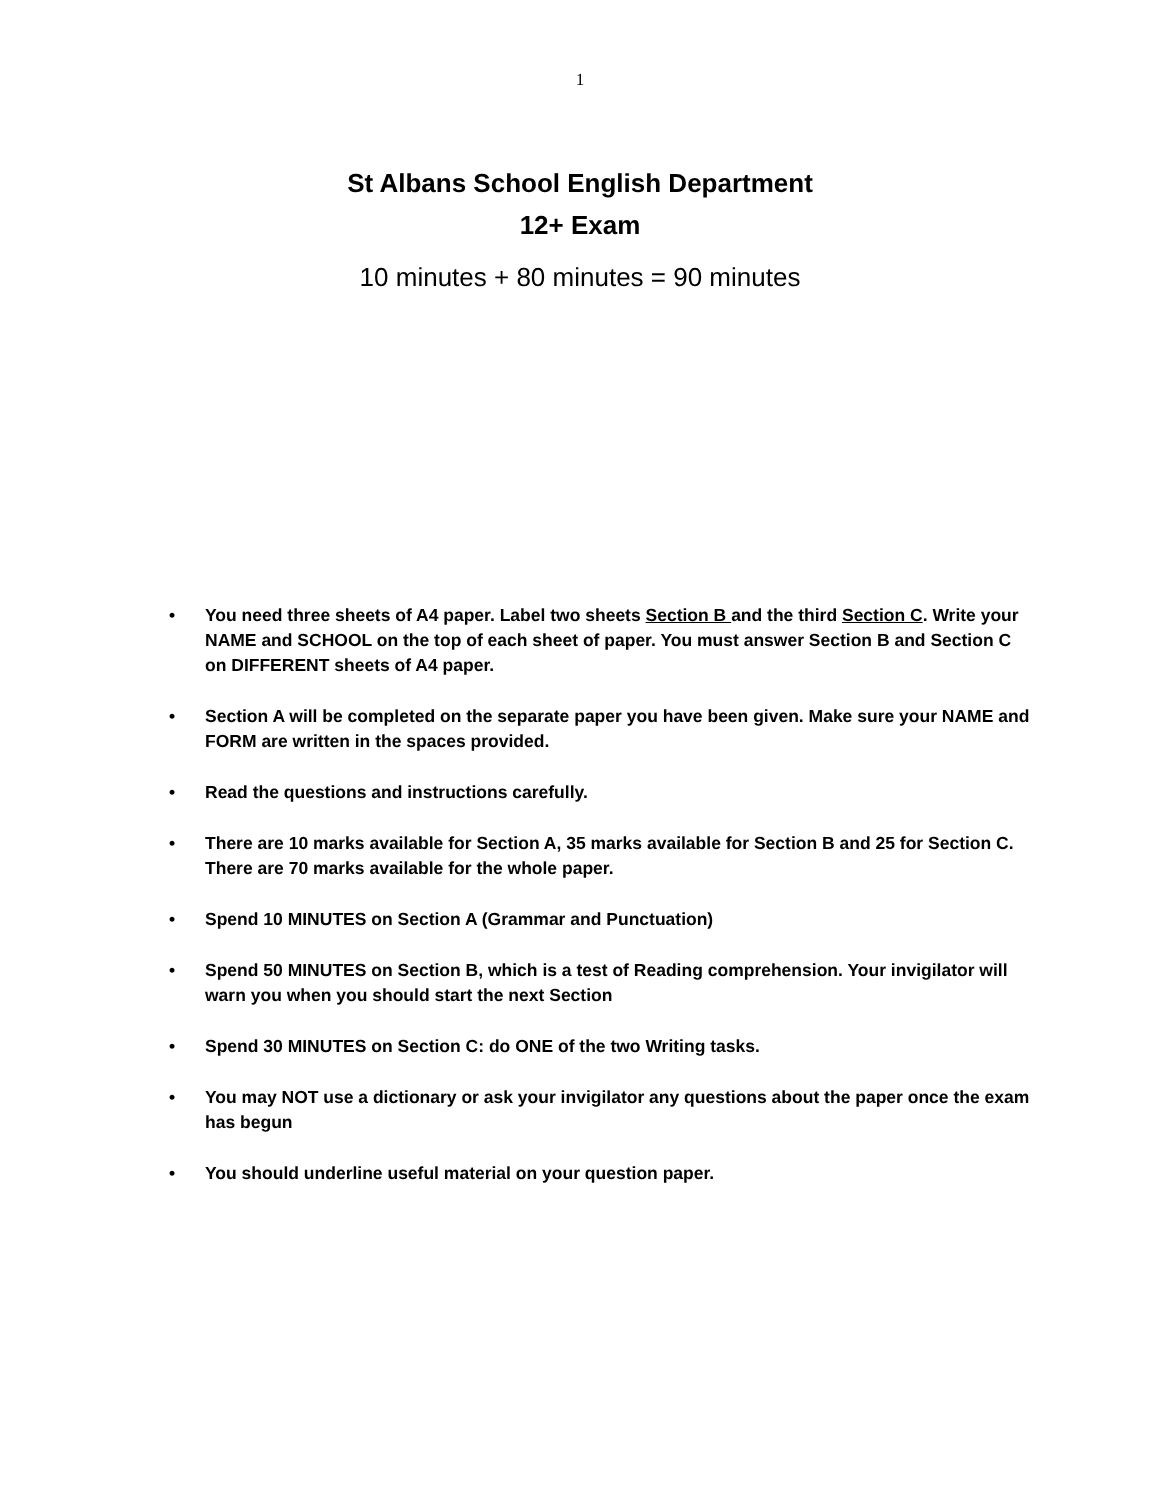1
St Albans School English Department
12+ Exam
10 minutes + 80 minutes = 90 minutes
• You need three sheets of A4 paper. Label two sheets Section B and the third Section C. Write your NAME and SCHOOL on the top of each sheet of paper. You must answer Section B and Section C on DIFFERENT sheets of A4 paper.
• Section A will be completed on the separate paper you have been given. Make sure your NAME and FORM are written in the spaces provided.
• Read the questions and instructions carefully.
• There are 10 marks available for Section A, 35 marks available for Section B and 25 for Section C. There are 70 marks available for the whole paper.
• Spend 10 MINUTES on Section A (Grammar and Punctuation)
• Spend 50 MINUTES on Section B, which is a test of Reading comprehension. Your invigilator will warn you when you should start the next Section
• Spend 30 MINUTES on Section C: do ONE of the two Writing tasks.
• You may NOT use a dictionary or ask your invigilator any questions about the paper once the exam has begun
• You should underline useful material on your question paper.